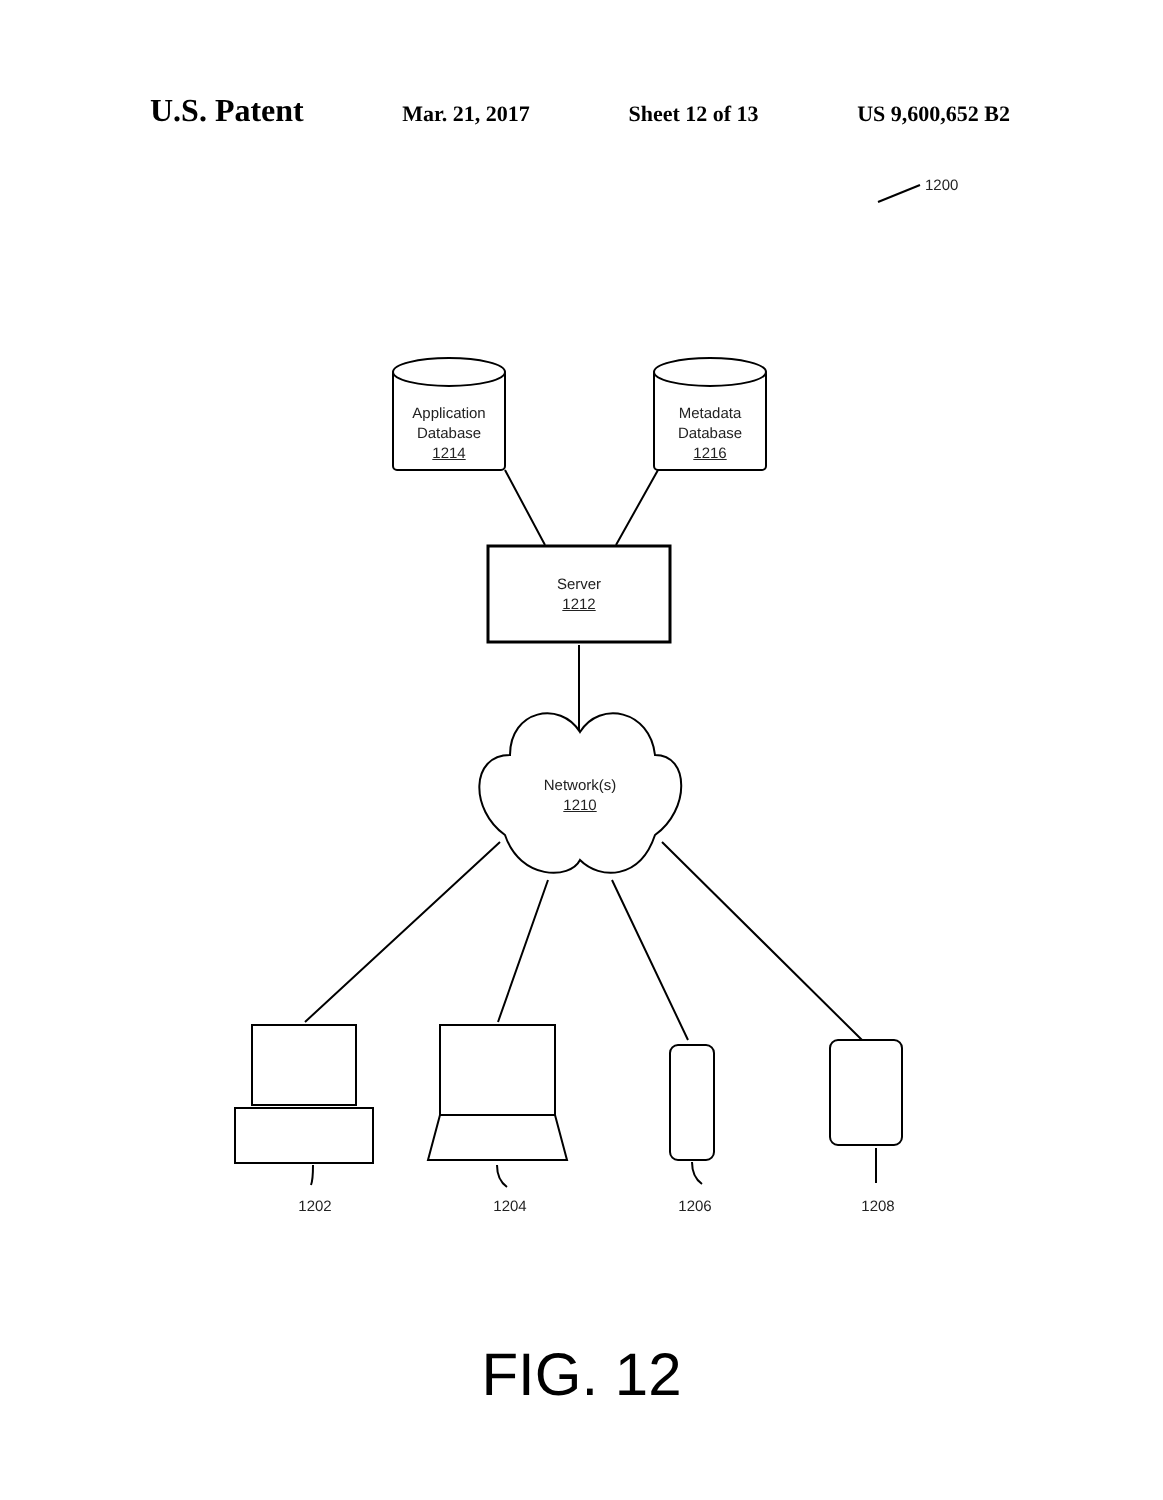U.S. Patent Mar. 21, 2017 Sheet 12 of 13 US 9,600,652 B2
1200
Application
Database
1214
Metadata
Database
1216
Server
1212
Network(s)
1210
1202 1204 1206 1208
FIG. 12